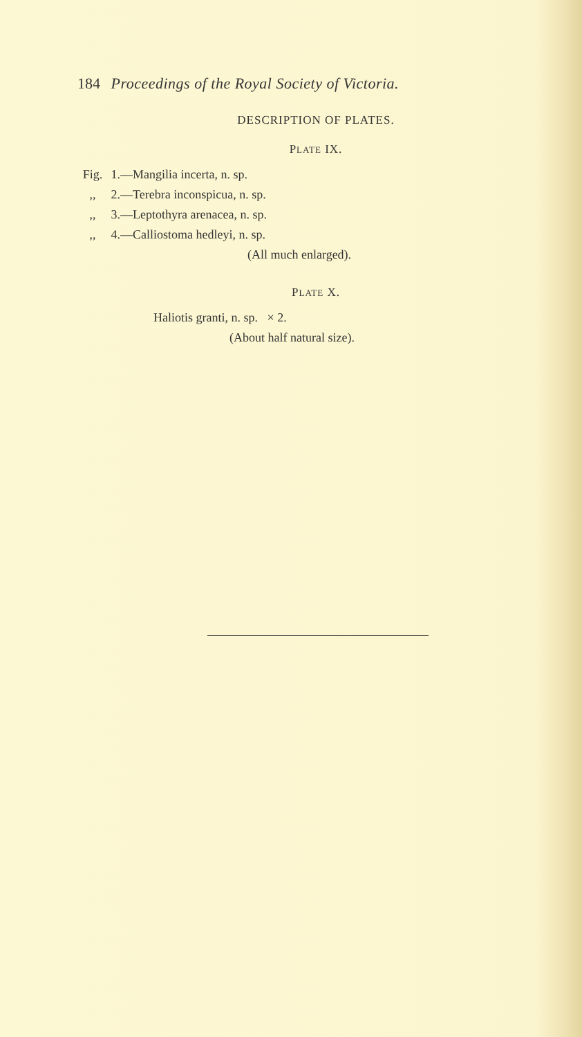184 Proceedings of the Royal Society of Victoria.
DESCRIPTION OF PLATES.
PLATE IX.
Fig. 1.—Mangilia incerta, n. sp.
,, 2.—Terebra inconspicua, n. sp.
,, 3.—Leptothyra arenacea, n. sp.
,, 4.—Calliostoma hedleyi, n. sp.
(All much enlarged).
PLATE X.
Haliotis granti, n. sp. × 2.
(About half natural size).